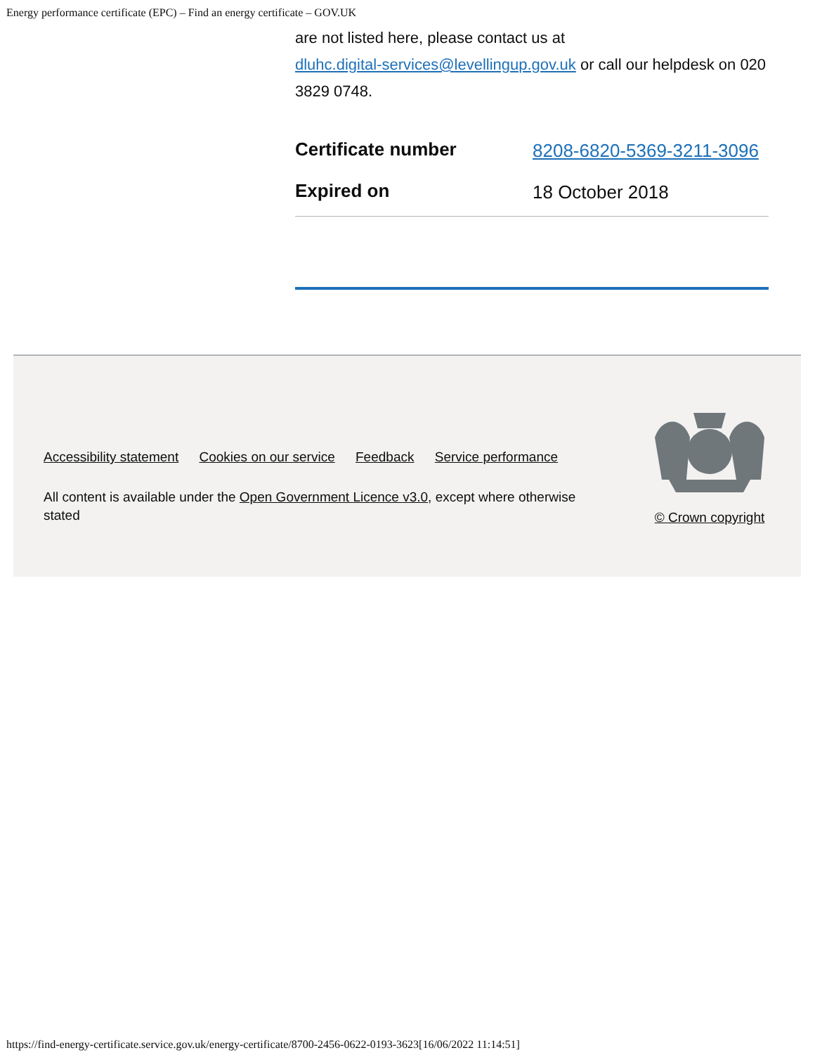Energy performance certificate (EPC) – Find an energy certificate – GOV.UK
are not listed here, please contact us at
dluhc.digital-services@levellingup.gov.uk or call our helpdesk on 020 3829 0748.
| Certificate number | 8208-6820-5369-3211-3096 |
| Expired on | 18 October 2018 |
Accessibility statement Cookies on our service Feedback Service performance
All content is available under the Open Government Licence v3.0, except where otherwise stated
© Crown copyright
https://find-energy-certificate.service.gov.uk/energy-certificate/8700-2456-0622-0193-3623[16/06/2022 11:14:51]